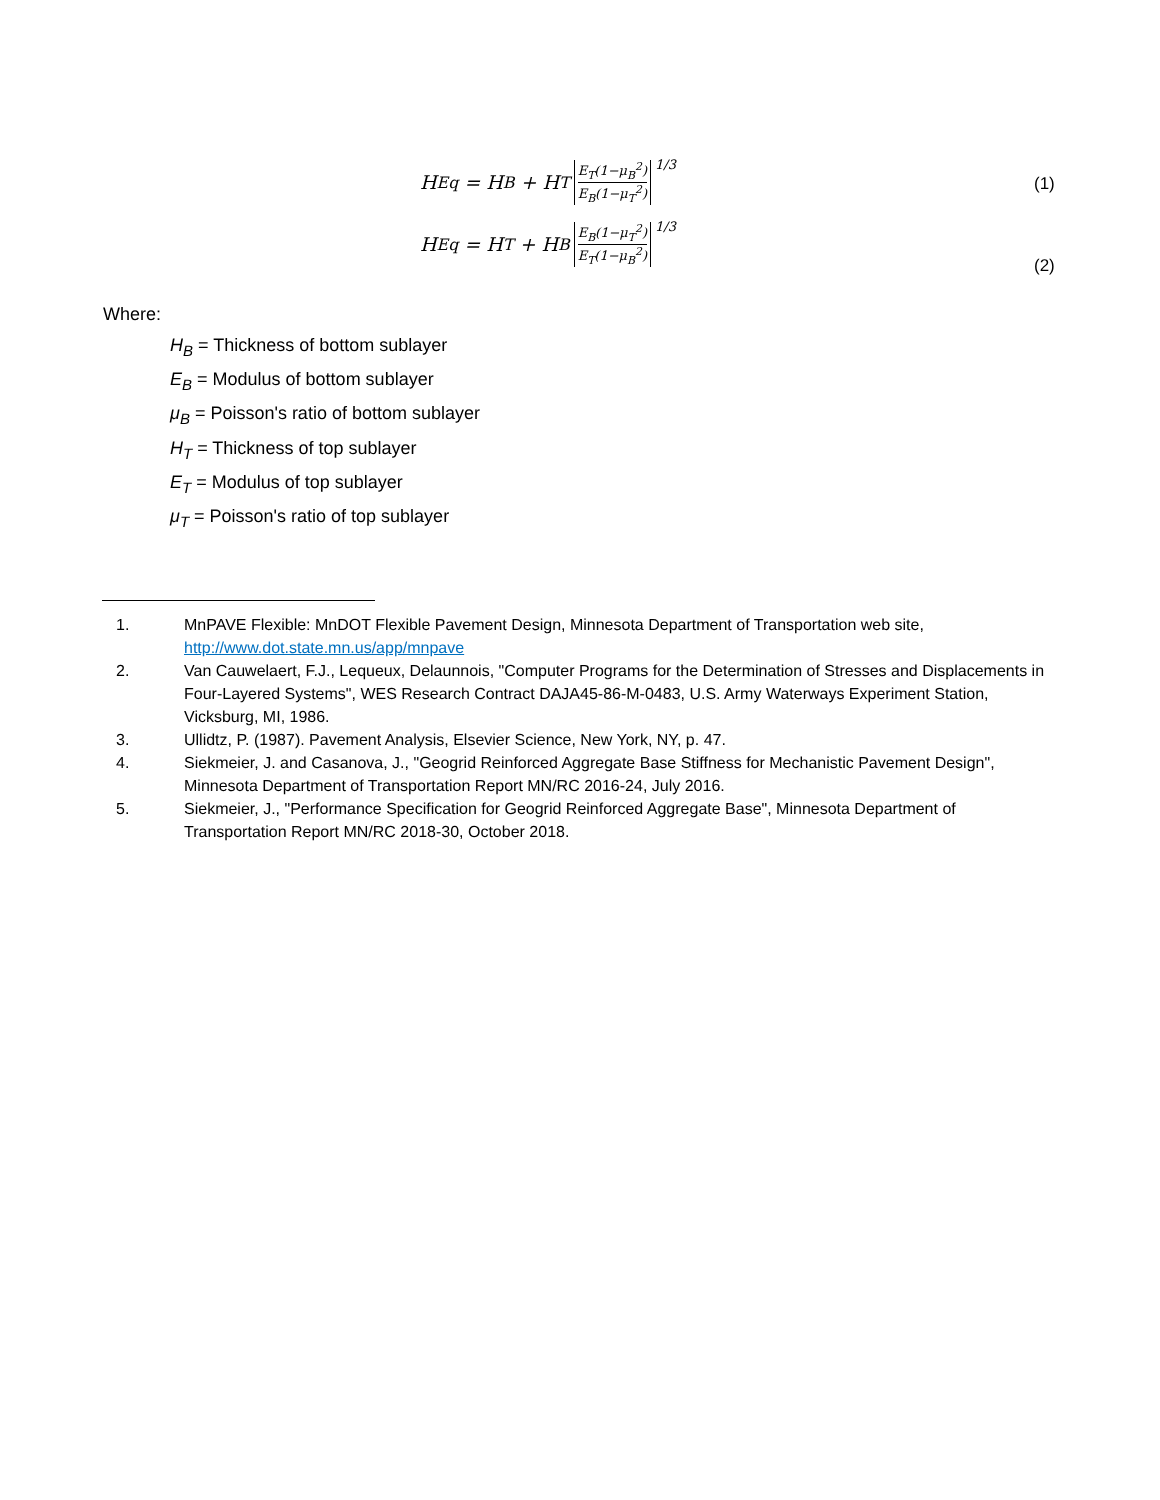H<sub>Eq</sub> = H<sub>B</sub> + H<sub>T</sub> E<sub>T</sub>(1−μ<sub>B</sub><sup>2</sup>) E<sub>B</sub>(1−μ<sub>T</sub><sup>2</sup>) 1/3
(1)
H<sub>Eq</sub> = H<sub>T</sub> + H<sub>B</sub> E<sub>B</sub>(1−μ<sub>T</sub><sup>2</sup>) E<sub>T</sub>(1−μ<sub>B</sub><sup>2</sup>) 1/3
(2)
Where:
H<sub>B</sub> = Thickness of bottom sublayer
E<sub>B</sub> = Modulus of bottom sublayer
μ<sub>B</sub> = Poisson's ratio of bottom sublayer
H<sub>T</sub> = Thickness of top sublayer
E<sub>T</sub> = Modulus of top sublayer
μ<sub>T</sub> = Poisson's ratio of top sublayer
1. MnPAVE Flexible: MnDOT Flexible Pavement Design, Minnesota Department of Transportation web site, http://www.dot.state.mn.us/app/mnpave
2. Van Cauwelaert, F.J., Lequeux, Delaunnois, "Computer Programs for the Determination of Stresses and Displacements in Four-Layered Systems", WES Research Contract DAJA45-86-M-0483, U.S. Army Waterways Experiment Station, Vicksburg, MI, 1986.
3. Ullidtz, P. (1987). Pavement Analysis, Elsevier Science, New York, NY, p. 47.
4. Siekmeier, J. and Casanova, J., "Geogrid Reinforced Aggregate Base Stiffness for Mechanistic Pavement Design", Minnesota Department of Transportation Report MN/RC 2016-24, July 2016.
5. Siekmeier, J., "Performance Specification for Geogrid Reinforced Aggregate Base", Minnesota Department of Transportation Report MN/RC 2018-30, October 2018.